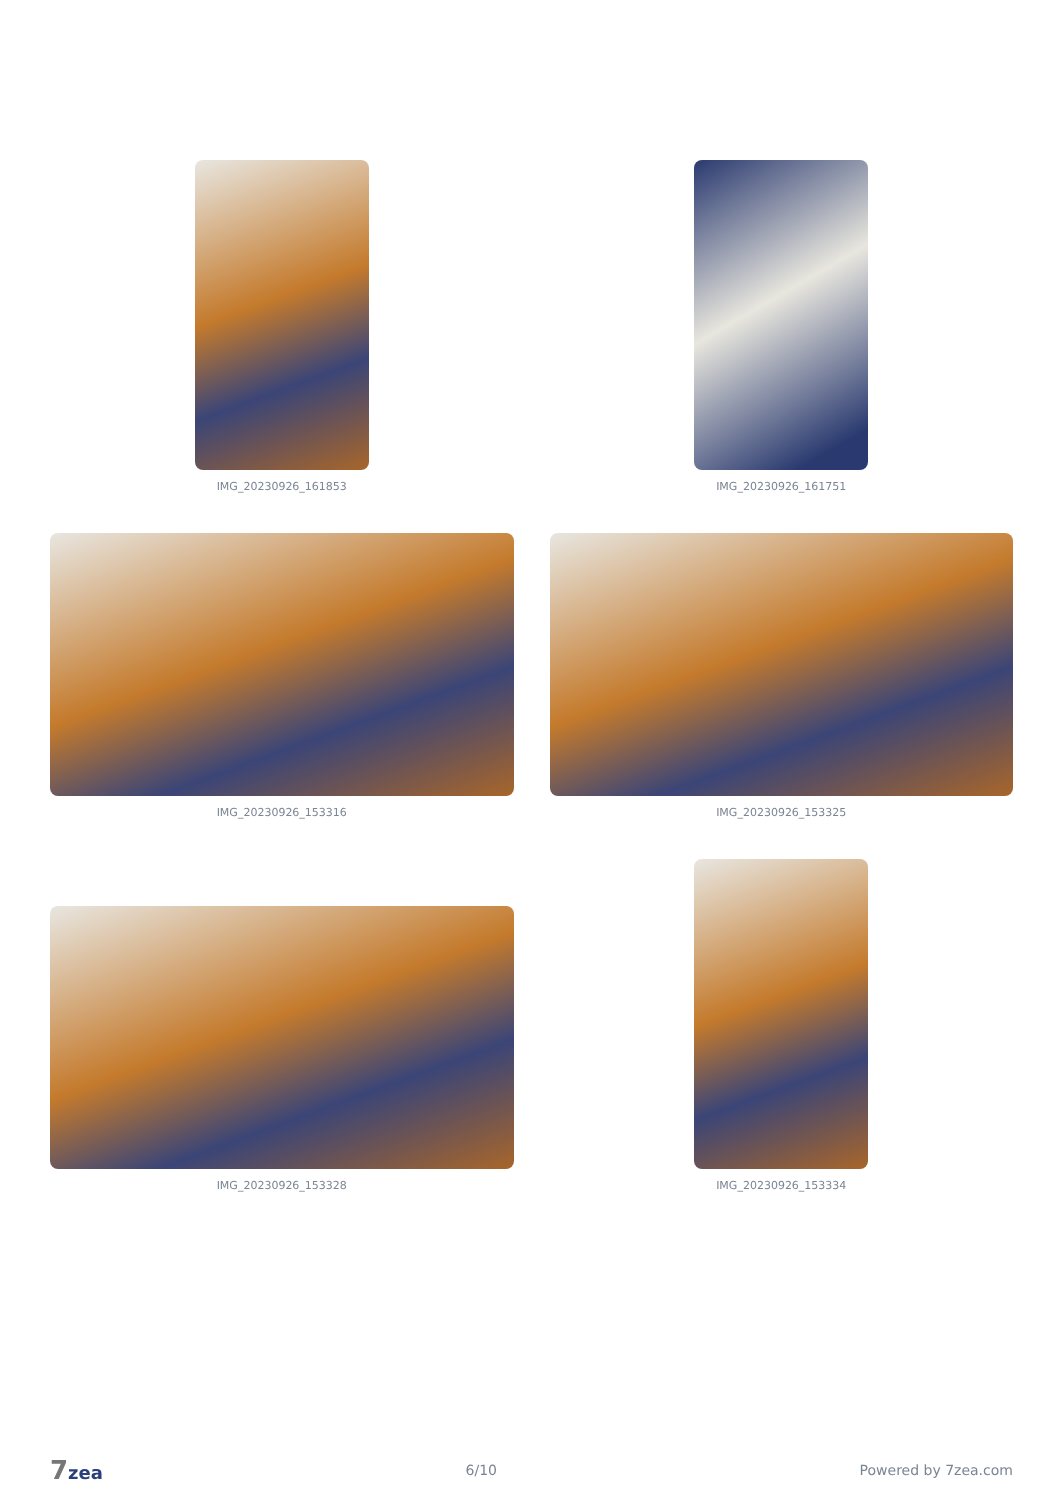IMG_20230926_161853
IMG_20230926_161751
IMG_20230926_153316
IMG_20230926_153325
IMG_20230926_153328
IMG_20230926_153334
7zea
6/10 Powered by 7zea.com